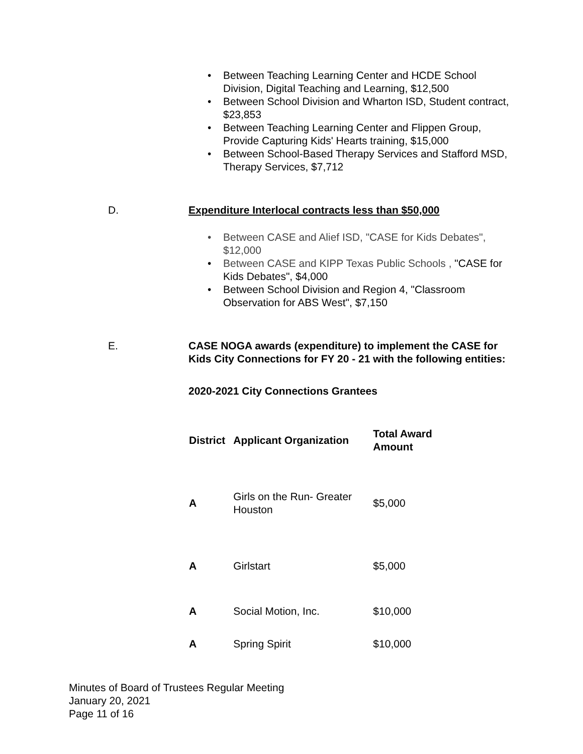Between Teaching Learning Center and HCDE School Division, Digital Teaching and Learning, $12,500
Between School Division and Wharton ISD, Student contract, $23,853
Between Teaching Learning Center and Flippen Group, Provide Capturing Kids' Hearts training, $15,000
Between School-Based Therapy Services and Stafford MSD, Therapy Services, $7,712
D. Expenditure Interlocal contracts less than $50,000
Between CASE and Alief ISD, "CASE for Kids Debates", $12,000
Between CASE and KIPP Texas Public Schools , "CASE for Kids Debates", $4,000
Between School Division and Region 4, "Classroom Observation for ABS West", $7,150
E. CASE NOGA awards (expenditure) to implement the CASE for Kids City Connections for FY 20 - 21 with the following entities:
2020-2021 City Connections Grantees
| District | Applicant Organization | Total Award Amount |
| --- | --- | --- |
| A | Girls on the Run- Greater Houston | $5,000 |
| A | Girlstart | $5,000 |
| A | Social Motion, Inc. | $10,000 |
| A | Spring Spirit | $10,000 |
Minutes of Board of Trustees Regular Meeting
January 20, 2021
Page 11 of 16